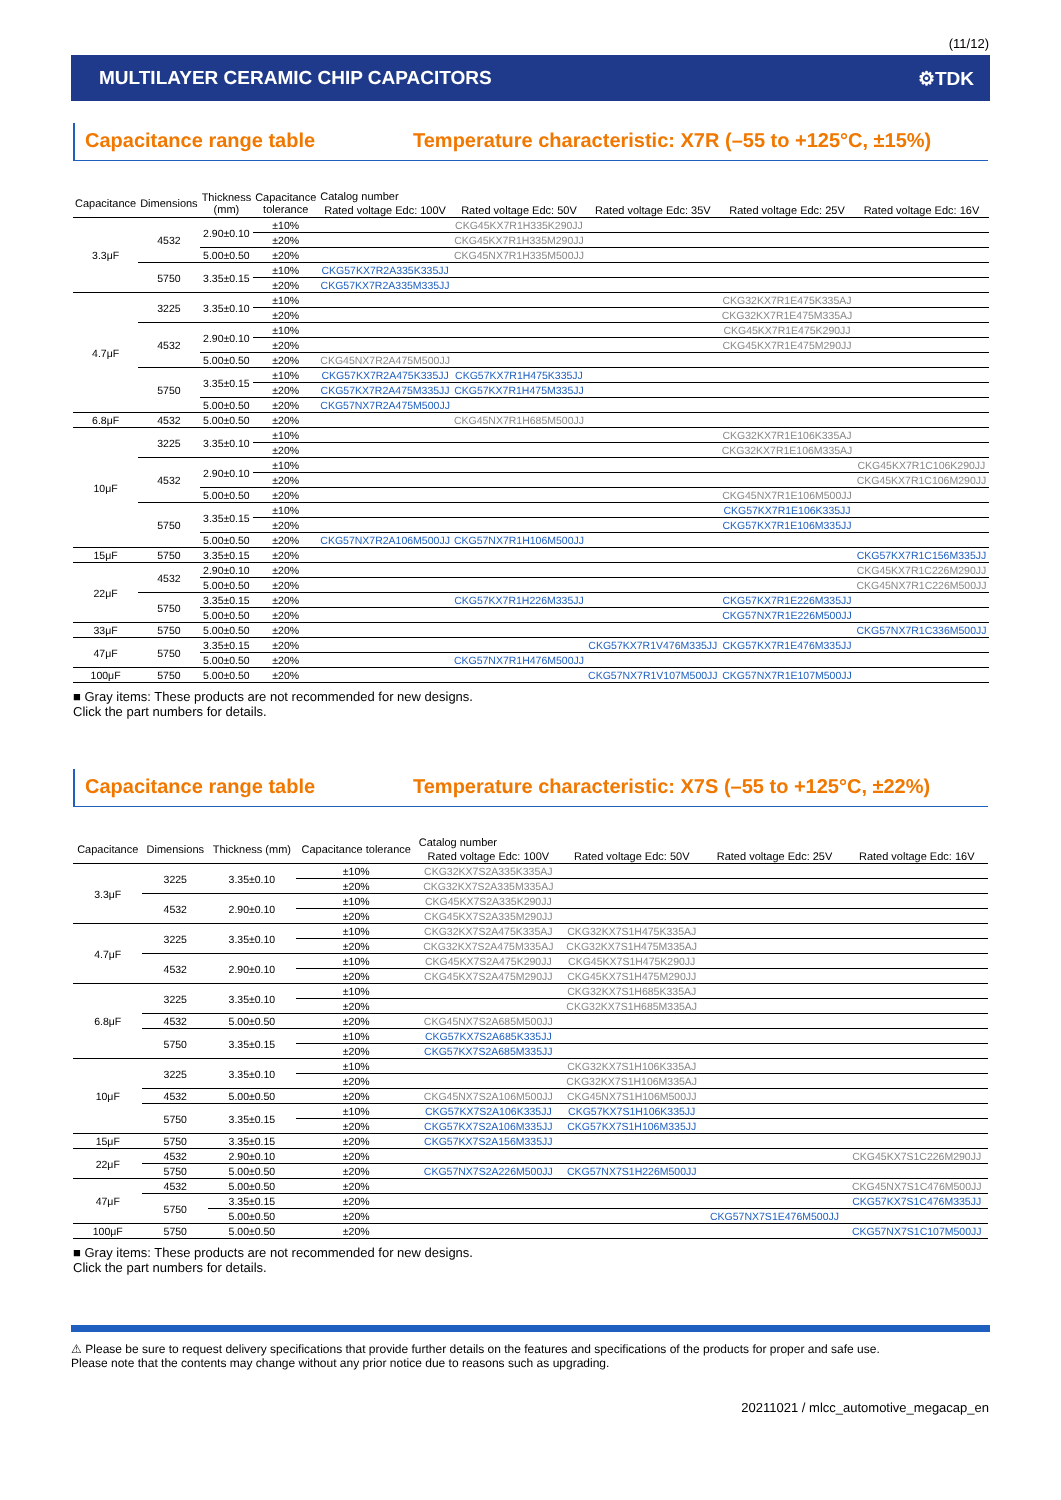(11/12)
MULTILAYER CERAMIC CHIP CAPACITORS ⚙TDK
Capacitance range table Temperature characteristic: X7R (–55 to +125°C, ±15%)
| Capacitance | Dimensions | Thickness (mm) | Capacitance tolerance | Catalog number | | | | |
| --- | --- | --- | --- | --- | --- | --- | --- | --- |
| | | | | Rated voltage Edc: 100V | Rated voltage Edc: 50V | Rated voltage Edc: 35V | Rated voltage Edc: 25V | Rated voltage Edc: 16V |
| 3.3μF | 4532 | 2.90±0.10 | ±10% | | CKG45KX7R1H335K290JJ | | | |
| | | | ±20% | | CKG45KX7R1H335M290JJ | | | |
| | | 5.00±0.50 | ±20% | | CKG45NX7R1H335M500JJ | | | |
| | 5750 | 3.35±0.15 | ±10% | CKG57KX7R2A335K335JJ | | | | |
| | | | ±20% | CKG57KX7R2A335M335JJ | | | | |
| 4.7μF | 3225 | 3.35±0.10 | ±10% | | | | CKG32KX7R1E475K335AJ | |
| | | | ±20% | | | | CKG32KX7R1E475M335AJ | |
| | 4532 | 2.90±0.10 | ±10% | | | | CKG45KX7R1E475K290JJ | |
| | | | ±20% | | | | CKG45KX7R1E475M290JJ | |
| | | 5.00±0.50 | ±20% | CKG45NX7R2A475M500JJ | | | | |
| | 5750 | 3.35±0.15 | ±10% | CKG57KX7R2A475K335JJ | CKG57KX7R1H475K335JJ | | | |
| | | | ±20% | CKG57KX7R2A475M335JJ | CKG57KX7R1H475M335JJ | | | |
| | | 5.00±0.50 | ±20% | CKG57NX7R2A475M500JJ | | | | |
| 6.8μF | 4532 | 5.00±0.50 | ±20% | | CKG45NX7R1H685M500JJ | | | |
| 10μF | 3225 | 3.35±0.10 | ±10% | | | | CKG32KX7R1E106K335AJ | |
| | | | ±20% | | | | CKG32KX7R1E106M335AJ | |
| | 4532 | 2.90±0.10 | ±10% | | | | | CKG45KX7R1C106K290JJ |
| | | | ±20% | | | | | CKG45KX7R1C106M290JJ |
| | | 5.00±0.50 | ±20% | | | | CKG45NX7R1E106M500JJ | |
| | 5750 | 3.35±0.15 | ±10% | | | | CKG57KX7R1E106K335JJ | |
| | | | ±20% | | | | CKG57KX7R1E106M335JJ | |
| | | 5.00±0.50 | ±20% | CKG57NX7R2A106M500JJ | CKG57NX7R1H106M500JJ | | | |
| 15μF | 5750 | 3.35±0.15 | ±20% | | | | | CKG57KX7R1C156M335JJ |
| 22μF | 4532 | 2.90±0.10 | ±20% | | | | | CKG45KX7R1C226M290JJ |
| | | 5.00±0.50 | ±20% | | | | | CKG45NX7R1C226M500JJ |
| | 5750 | 3.35±0.15 | ±20% | | CKG57KX7R1H226M335JJ | | CKG57KX7R1E226M335JJ | |
| | | 5.00±0.50 | ±20% | | | | CKG57NX7R1E226M500JJ | |
| 33μF | 5750 | 5.00±0.50 | ±20% | | | | | CKG57NX7R1C336M500JJ |
| 47μF | 5750 | 3.35±0.15 | ±20% | | | CKG57KX7R1V476M335JJ | CKG57KX7R1E476M335JJ | |
| | | 5.00±0.50 | ±20% | | CKG57NX7R1H476M500JJ | | | |
| 100μF | 5750 | 5.00±0.50 | ±20% | | | CKG57NX7R1V107M500JJ | CKG57NX7R1E107M500JJ | |
■ Gray items: These products are not recommended for new designs.
Click the part numbers for details.
Capacitance range table Temperature characteristic: X7S (–55 to +125°C, ±22%)
| Capacitance | Dimensions | Thickness (mm) | Capacitance tolerance | Catalog number | | | |
| --- | --- | --- | --- | --- | --- | --- | --- |
| | | | | Rated voltage Edc: 100V | Rated voltage Edc: 50V | Rated voltage Edc: 25V | Rated voltage Edc: 16V |
| 3.3μF | 3225 | 3.35±0.10 | ±10% | CKG32KX7S2A335K335AJ | | | |
| | | | ±20% | CKG32KX7S2A335M335AJ | | | |
| | 4532 | 2.90±0.10 | ±10% | CKG45KX7S2A335K290JJ | | | |
| | | | ±20% | CKG45KX7S2A335M290JJ | | | |
| 4.7μF | 3225 | 3.35±0.10 | ±10% | CKG32KX7S2A475K335AJ | CKG32KX7S1H475K335AJ | | |
| | | | ±20% | CKG32KX7S2A475M335AJ | CKG32KX7S1H475M335AJ | | |
| | 4532 | 2.90±0.10 | ±10% | CKG45KX7S2A475K290JJ | CKG45KX7S1H475K290JJ | | |
| | | | ±20% | CKG45KX7S2A475M290JJ | CKG45KX7S1H475M290JJ | | |
| 6.8μF | 3225 | 3.35±0.10 | ±10% | | CKG32KX7S1H685K335AJ | | |
| | | | ±20% | | CKG32KX7S1H685M335AJ | | |
| | 4532 | 5.00±0.50 | ±20% | CKG45NX7S2A685M500JJ | | | |
| | 5750 | 3.35±0.15 | ±10% | CKG57KX7S2A685K335JJ | | | |
| | | | ±20% | CKG57KX7S2A685M335JJ | | | |
| 10μF | 3225 | 3.35±0.10 | ±10% | | CKG32KX7S1H106K335AJ | | |
| | | | ±20% | | CKG32KX7S1H106M335AJ | | |
| | 4532 | 5.00±0.50 | ±20% | CKG45NX7S2A106M500JJ | CKG45NX7S1H106M500JJ | | |
| | 5750 | 3.35±0.15 | ±10% | CKG57KX7S2A106K335JJ | CKG57KX7S1H106K335JJ | | |
| | | | ±20% | CKG57KX7S2A106M335JJ | CKG57KX7S1H106M335JJ | | |
| 15μF | 5750 | 3.35±0.15 | ±20% | CKG57KX7S2A156M335JJ | | | |
| 22μF | 4532 | 2.90±0.10 | ±20% | | | | CKG45KX7S1C226M290JJ |
| | 5750 | 5.00±0.50 | ±20% | CKG57NX7S2A226M500JJ | CKG57NX7S1H226M500JJ | | |
| 47μF | 4532 | 5.00±0.50 | ±20% | | | | CKG45NX7S1C476M500JJ |
| | 5750 | 3.35±0.15 | ±20% | | | | CKG57KX7S1C476M335JJ |
| | | 5.00±0.50 | ±20% | | | CKG57NX7S1E476M500JJ | |
| 100μF | 5750 | 5.00±0.50 | ±20% | | | | CKG57NX7S1C107M500JJ |
■ Gray items: These products are not recommended for new designs.
Click the part numbers for details.
⚠ Please be sure to request delivery specifications that provide further details on the features and specifications of the products for proper and safe use.
Please note that the contents may change without any prior notice due to reasons such as upgrading.
20211021 / mlcc_automotive_megacap_en